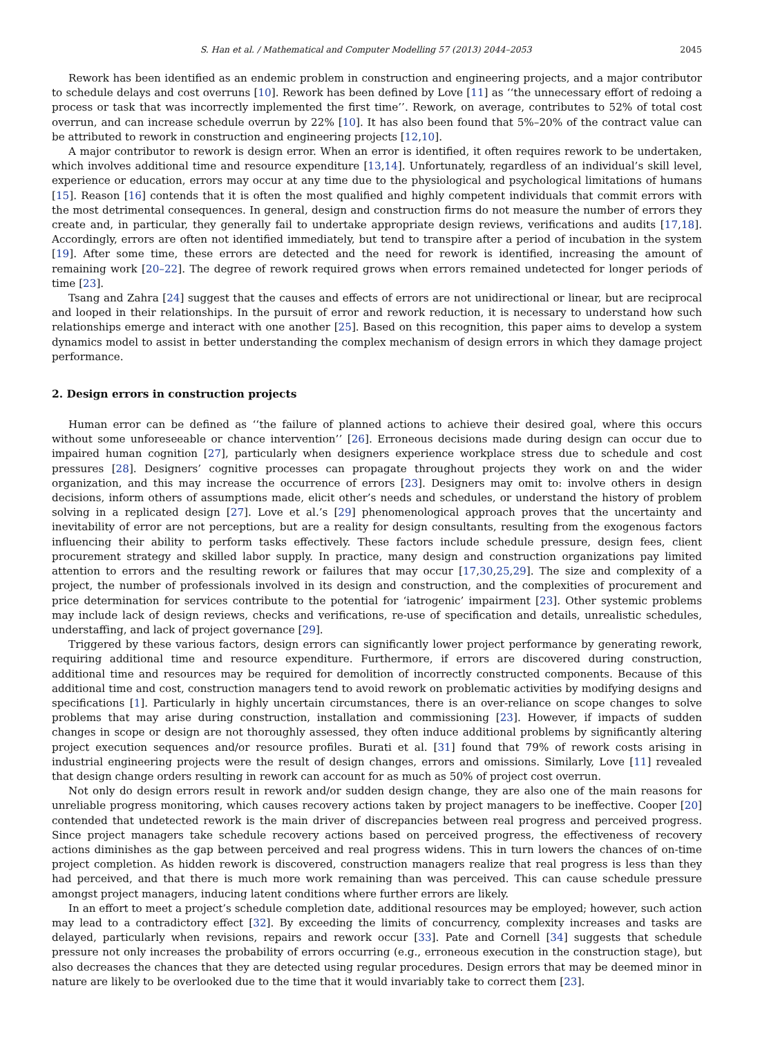S. Han et al. / Mathematical and Computer Modelling 57 (2013) 2044–2053 2045
Rework has been identified as an endemic problem in construction and engineering projects, and a major contributor to schedule delays and cost overruns [10]. Rework has been defined by Love [11] as ‘‘the unnecessary effort of redoing a process or task that was incorrectly implemented the first time’’. Rework, on average, contributes to 52% of total cost overrun, and can increase schedule overrun by 22% [10]. It has also been found that 5%–20% of the contract value can be attributed to rework in construction and engineering projects [12,10].
A major contributor to rework is design error. When an error is identified, it often requires rework to be undertaken, which involves additional time and resource expenditure [13,14]. Unfortunately, regardless of an individual’s skill level, experience or education, errors may occur at any time due to the physiological and psychological limitations of humans [15]. Reason [16] contends that it is often the most qualified and highly competent individuals that commit errors with the most detrimental consequences. In general, design and construction firms do not measure the number of errors they create and, in particular, they generally fail to undertake appropriate design reviews, verifications and audits [17,18]. Accordingly, errors are often not identified immediately, but tend to transpire after a period of incubation in the system [19]. After some time, these errors are detected and the need for rework is identified, increasing the amount of remaining work [20–22]. The degree of rework required grows when errors remained undetected for longer periods of time [23].
Tsang and Zahra [24] suggest that the causes and effects of errors are not unidirectional or linear, but are reciprocal and looped in their relationships. In the pursuit of error and rework reduction, it is necessary to understand how such relationships emerge and interact with one another [25]. Based on this recognition, this paper aims to develop a system dynamics model to assist in better understanding the complex mechanism of design errors in which they damage project performance.
2. Design errors in construction projects
Human error can be defined as ‘‘the failure of planned actions to achieve their desired goal, where this occurs without some unforeseeable or chance intervention’’ [26]. Erroneous decisions made during design can occur due to impaired human cognition [27], particularly when designers experience workplace stress due to schedule and cost pressures [28]. Designers’ cognitive processes can propagate throughout projects they work on and the wider organization, and this may increase the occurrence of errors [23]. Designers may omit to: involve others in design decisions, inform others of assumptions made, elicit other’s needs and schedules, or understand the history of problem solving in a replicated design [27]. Love et al.’s [29] phenomenological approach proves that the uncertainty and inevitability of error are not perceptions, but are a reality for design consultants, resulting from the exogenous factors influencing their ability to perform tasks effectively. These factors include schedule pressure, design fees, client procurement strategy and skilled labor supply. In practice, many design and construction organizations pay limited attention to errors and the resulting rework or failures that may occur [17,30,25,29]. The size and complexity of a project, the number of professionals involved in its design and construction, and the complexities of procurement and price determination for services contribute to the potential for ‘iatrogenic’ impairment [23]. Other systemic problems may include lack of design reviews, checks and verifications, re-use of specification and details, unrealistic schedules, understaffing, and lack of project governance [29].
Triggered by these various factors, design errors can significantly lower project performance by generating rework, requiring additional time and resource expenditure. Furthermore, if errors are discovered during construction, additional time and resources may be required for demolition of incorrectly constructed components. Because of this additional time and cost, construction managers tend to avoid rework on problematic activities by modifying designs and specifications [1]. Particularly in highly uncertain circumstances, there is an over-reliance on scope changes to solve problems that may arise during construction, installation and commissioning [23]. However, if impacts of sudden changes in scope or design are not thoroughly assessed, they often induce additional problems by significantly altering project execution sequences and/or resource profiles. Burati et al. [31] found that 79% of rework costs arising in industrial engineering projects were the result of design changes, errors and omissions. Similarly, Love [11] revealed that design change orders resulting in rework can account for as much as 50% of project cost overrun.
Not only do design errors result in rework and/or sudden design change, they are also one of the main reasons for unreliable progress monitoring, which causes recovery actions taken by project managers to be ineffective. Cooper [20] contended that undetected rework is the main driver of discrepancies between real progress and perceived progress. Since project managers take schedule recovery actions based on perceived progress, the effectiveness of recovery actions diminishes as the gap between perceived and real progress widens. This in turn lowers the chances of on-time project completion. As hidden rework is discovered, construction managers realize that real progress is less than they had perceived, and that there is much more work remaining than was perceived. This can cause schedule pressure amongst project managers, inducing latent conditions where further errors are likely.
In an effort to meet a project’s schedule completion date, additional resources may be employed; however, such action may lead to a contradictory effect [32]. By exceeding the limits of concurrency, complexity increases and tasks are delayed, particularly when revisions, repairs and rework occur [33]. Pate and Cornell [34] suggests that schedule pressure not only increases the probability of errors occurring (e.g., erroneous execution in the construction stage), but also decreases the chances that they are detected using regular procedures. Design errors that may be deemed minor in nature are likely to be overlooked due to the time that it would invariably take to correct them [23].